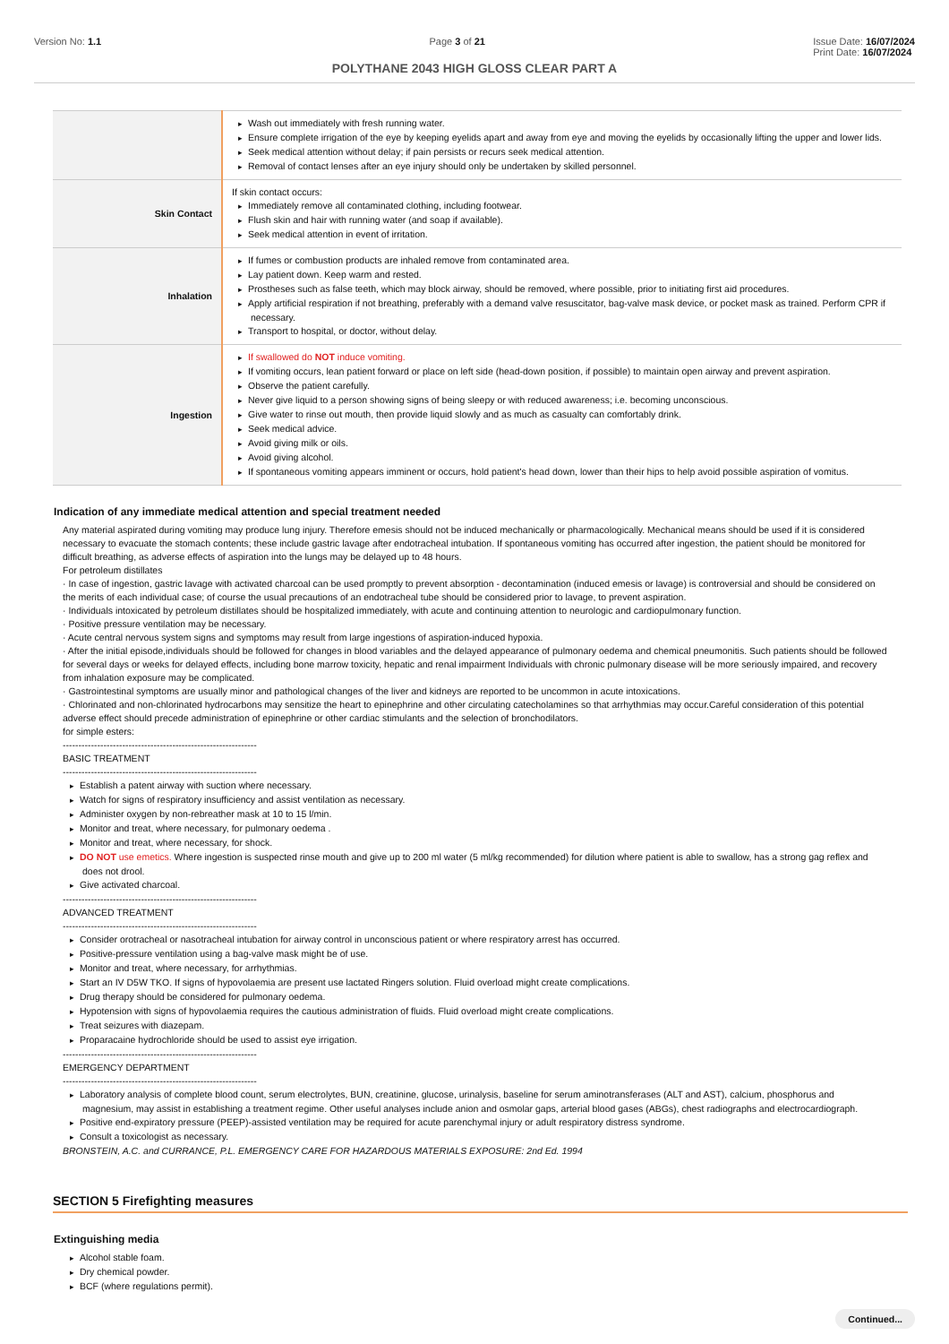Version No: 1.1 Page 3 of 21 Issue Date: 16/07/2024
Print Date: 16/07/2024
POLYTHANE 2043 HIGH GLOSS CLEAR PART A
| | Wash out immediately with fresh running water. Ensure complete irrigation of the eye by keeping eyelids apart and away from eye and moving the eyelids by occasionally lifting the upper and lower lids. Seek medical attention without delay; if pain persists or recurs seek medical attention. Removal of contact lenses after an eye injury should only be undertaken by skilled personnel. |
| Skin Contact | If skin contact occurs: Immediately remove all contaminated clothing, including footwear. Flush skin and hair with running water (and soap if available). Seek medical attention in event of irritation. |
| Inhalation | If fumes or combustion products are inhaled remove from contaminated area. Lay patient down. Keep warm and rested. Prostheses such as false teeth, which may block airway, should be removed, where possible, prior to initiating first aid procedures. Apply artificial respiration if not breathing, preferably with a demand valve resuscitator, bag-valve mask device, or pocket mask as trained. Perform CPR if necessary. Transport to hospital, or doctor, without delay. |
| Ingestion | If swallowed do NOT induce vomiting. If vomiting occurs, lean patient forward or place on left side (head-down position, if possible) to maintain open airway and prevent aspiration. Observe the patient carefully. Never give liquid to a person showing signs of being sleepy or with reduced awareness; i.e. becoming unconscious. Give water to rinse out mouth, then provide liquid slowly and as much as casualty can comfortably drink. Seek medical advice. Avoid giving milk or oils. Avoid giving alcohol. If spontaneous vomiting appears imminent or occurs, hold patient's head down, lower than their hips to help avoid possible aspiration of vomitus. |
Indication of any immediate medical attention and special treatment needed
Any material aspirated during vomiting may produce lung injury. Therefore emesis should not be induced mechanically or pharmacologically. Mechanical means should be used if it is considered necessary to evacuate the stomach contents; these include gastric lavage after endotracheal intubation. If spontaneous vomiting has occurred after ingestion, the patient should be monitored for difficult breathing, as adverse effects of aspiration into the lungs may be delayed up to 48 hours.
For petroleum distillates
· In case of ingestion, gastric lavage with activated charcoal can be used promptly to prevent absorption - decontamination (induced emesis or lavage) is controversial and should be considered on the merits of each individual case; of course the usual precautions of an endotracheal tube should be considered prior to lavage, to prevent aspiration.
· Individuals intoxicated by petroleum distillates should be hospitalized immediately, with acute and continuing attention to neurologic and cardiopulmonary function.
· Positive pressure ventilation may be necessary.
· Acute central nervous system signs and symptoms may result from large ingestions of aspiration-induced hypoxia.
· After the initial episode,individuals should be followed for changes in blood variables and the delayed appearance of pulmonary oedema and chemical pneumonitis. Such patients should be followed for several days or weeks for delayed effects, including bone marrow toxicity, hepatic and renal impairment Individuals with chronic pulmonary disease will be more seriously impaired, and recovery from inhalation exposure may be complicated.
· Gastrointestinal symptoms are usually minor and pathological changes of the liver and kidneys are reported to be uncommon in acute intoxications.
· Chlorinated and non-chlorinated hydrocarbons may sensitize the heart to epinephrine and other circulating catecholamines so that arrhythmias may occur.Careful consideration of this potential adverse effect should precede administration of epinephrine or other cardiac stimulants and the selection of bronchodilators.
for simple esters:
--------------------------------------------------------------
BASIC TREATMENT
--------------------------------------------------------------
Establish a patent airway with suction where necessary.
Watch for signs of respiratory insufficiency and assist ventilation as necessary.
Administer oxygen by non-rebreather mask at 10 to 15 l/min.
Monitor and treat, where necessary, for pulmonary oedema .
Monitor and treat, where necessary, for shock.
DO NOT use emetics. Where ingestion is suspected rinse mouth and give up to 200 ml water (5 ml/kg recommended) for dilution where patient is able to swallow, has a strong gag reflex and does not drool.
Give activated charcoal.
--------------------------------------------------------------
ADVANCED TREATMENT
--------------------------------------------------------------
Consider orotracheal or nasotracheal intubation for airway control in unconscious patient or where respiratory arrest has occurred.
Positive-pressure ventilation using a bag-valve mask might be of use.
Monitor and treat, where necessary, for arrhythmias.
Start an IV D5W TKO. If signs of hypovolaemia are present use lactated Ringers solution. Fluid overload might create complications.
Drug therapy should be considered for pulmonary oedema.
Hypotension with signs of hypovolaemia requires the cautious administration of fluids. Fluid overload might create complications.
Treat seizures with diazepam.
Proparacaine hydrochloride should be used to assist eye irrigation.
--------------------------------------------------------------
EMERGENCY DEPARTMENT
--------------------------------------------------------------
Laboratory analysis of complete blood count, serum electrolytes, BUN, creatinine, glucose, urinalysis, baseline for serum aminotransferases (ALT and AST), calcium, phosphorus and magnesium, may assist in establishing a treatment regime. Other useful analyses include anion and osmolar gaps, arterial blood gases (ABGs), chest radiographs and electrocardiograph.
Positive end-expiratory pressure (PEEP)-assisted ventilation may be required for acute parenchymal injury or adult respiratory distress syndrome.
Consult a toxicologist as necessary.
BRONSTEIN, A.C. and CURRANCE, P.L. EMERGENCY CARE FOR HAZARDOUS MATERIALS EXPOSURE: 2nd Ed. 1994
SECTION 5 Firefighting measures
Extinguishing media
Alcohol stable foam.
Dry chemical powder.
BCF (where regulations permit).
Continued...